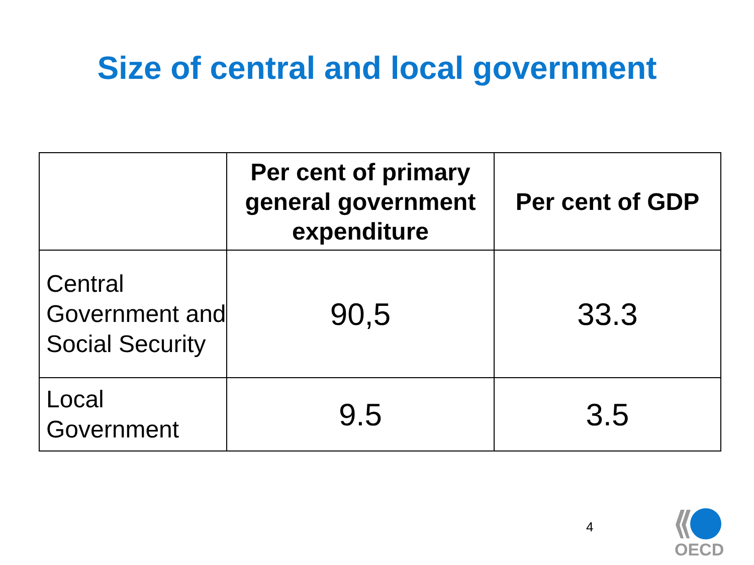Size of central and local government
| | Per cent of primary general government expenditure | Per cent of GDP |
| --- | --- | --- |
| Central Government and Social Security | 90,5 | 33.3 |
| Local Government | 9.5 | 3.5 |
4
OECD